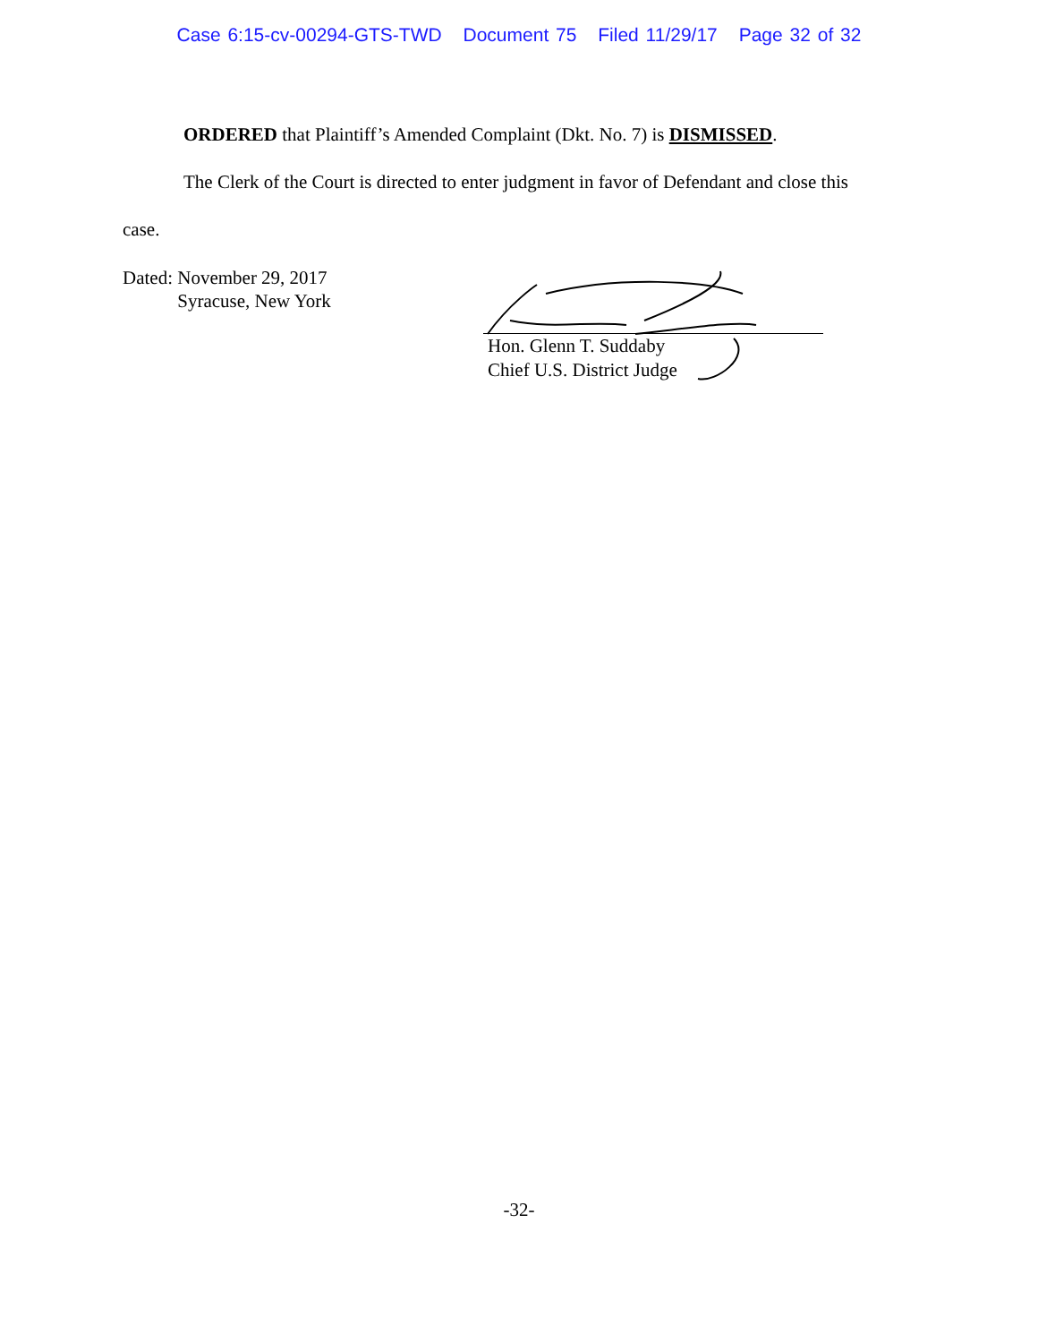Case 6:15-cv-00294-GTS-TWD Document 75 Filed 11/29/17 Page 32 of 32
ORDERED that Plaintiff’s Amended Complaint (Dkt. No. 7) is DISMISSED.
The Clerk of the Court is directed to enter judgment in favor of Defendant and close this
case.
Dated: November 29, 2017
Syracuse, New York
Hon. Glenn T. Suddaby
Chief U.S. District Judge
-32-